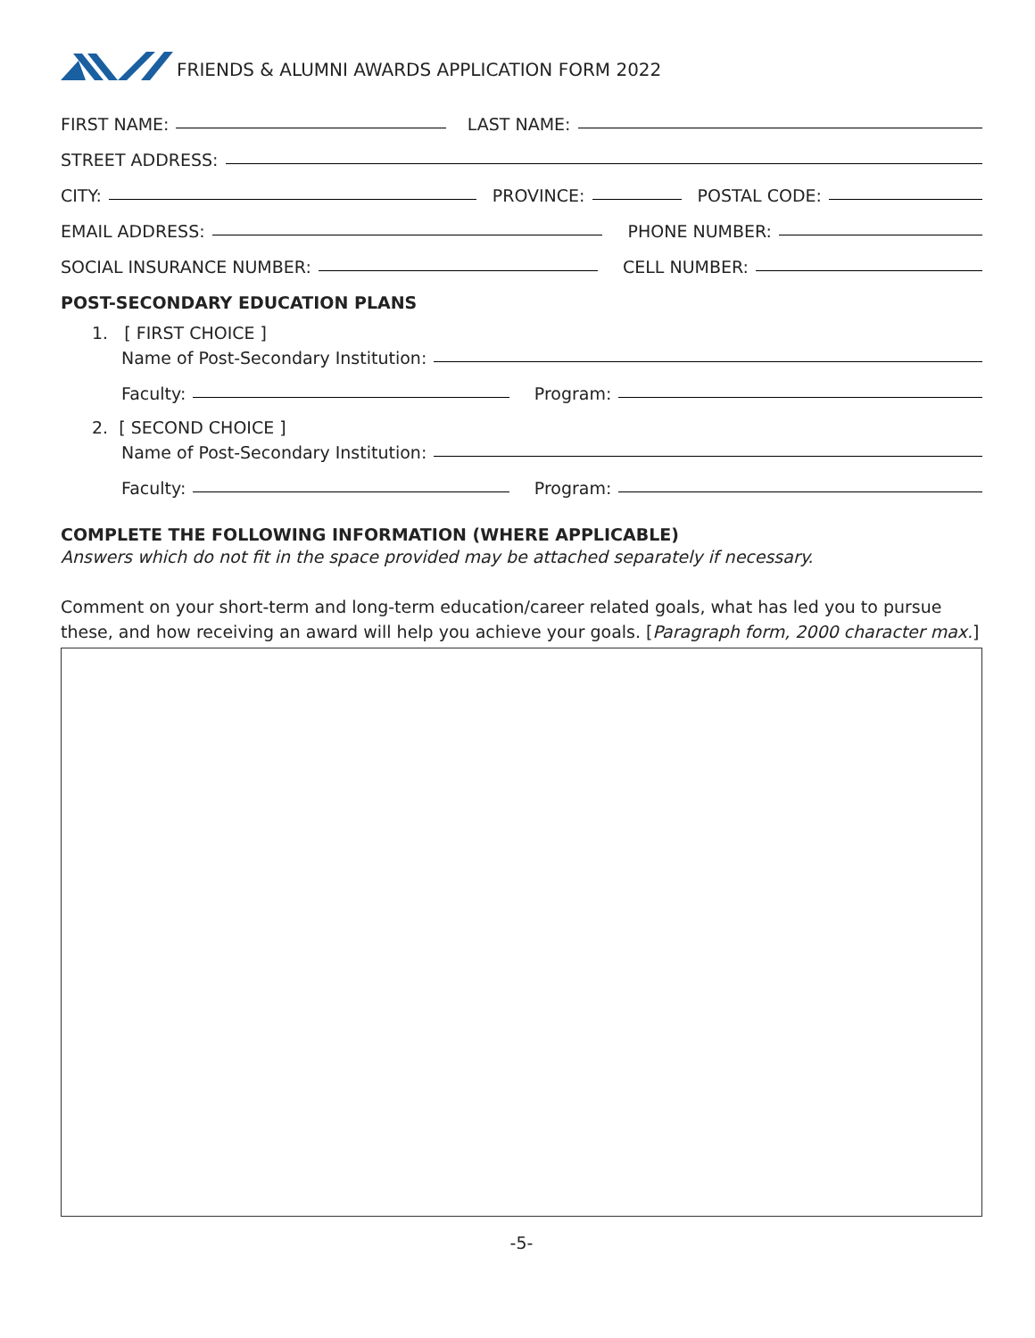FRIENDS & ALUMNI AWARDS APPLICATION FORM 2022
FIRST NAME: LAST NAME:
STREET ADDRESS:
CITY: PROVINCE: POSTAL CODE:
EMAIL ADDRESS: PHONE NUMBER:
SOCIAL INSURANCE NUMBER: CELL NUMBER:
POST-SECONDARY EDUCATION PLANS
1. [ FIRST CHOICE ]
Name of Post-Secondary Institution:
Faculty: Program:
2. [ SECOND CHOICE ]
Name of Post-Secondary Institution:
Faculty: Program:
COMPLETE THE FOLLOWING INFORMATION (WHERE APPLICABLE)
Answers which do not fit in the space provided may be attached separately if necessary.
Comment on your short-term and long-term education/career related goals, what has led you to pursue these, and how receiving an award will help you achieve your goals. [Paragraph form, 2000 character max.]
-5-